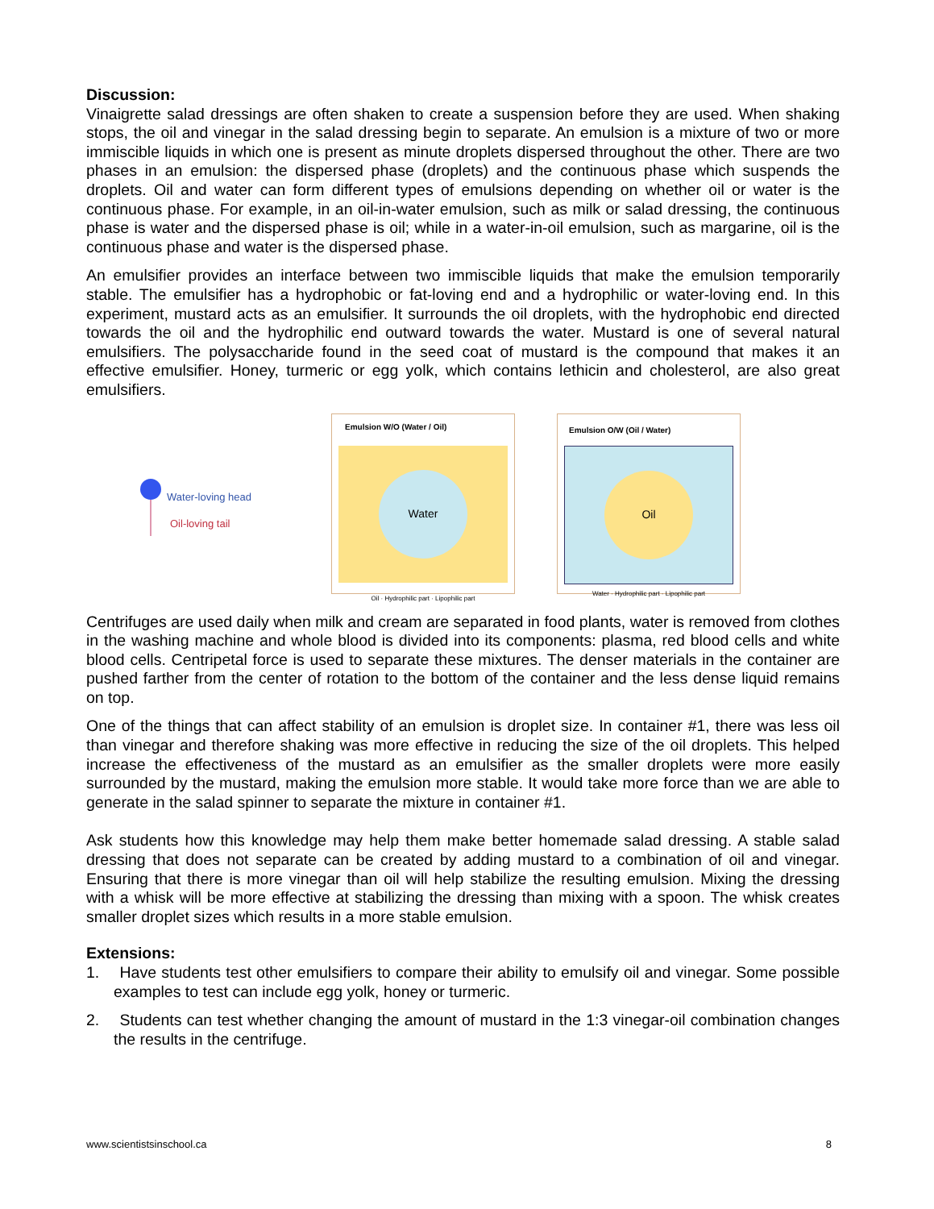Discussion:
Vinaigrette salad dressings are often shaken to create a suspension before they are used. When shaking stops, the oil and vinegar in the salad dressing begin to separate. An emulsion is a mixture of two or more immiscible liquids in which one is present as minute droplets dispersed throughout the other. There are two phases in an emulsion: the dispersed phase (droplets) and the continuous phase which suspends the droplets. Oil and water can form different types of emulsions depending on whether oil or water is the continuous phase. For example, in an oil-in-water emulsion, such as milk or salad dressing, the continuous phase is water and the dispersed phase is oil; while in a water-in-oil emulsion, such as margarine, oil is the continuous phase and water is the dispersed phase.
An emulsifier provides an interface between two immiscible liquids that make the emulsion temporarily stable. The emulsifier has a hydrophobic or fat-loving end and a hydrophilic or water-loving end. In this experiment, mustard acts as an emulsifier. It surrounds the oil droplets, with the hydrophobic end directed towards the oil and the hydrophilic end outward towards the water. Mustard is one of several natural emulsifiers. The polysaccharide found in the seed coat of mustard is the compound that makes it an effective emulsifier. Honey, turmeric or egg yolk, which contains lethicin and cholesterol, are also great emulsifiers.
Water-loving head
Oil-loving tail
Emulsion W/O (Water / Oil)
Water
Oil · Hydrophilic part · Lipophilic part
Emulsion O/W (Oil / Water)
Oil
Water · Hydrophilic part · Lipophilic part
Centrifuges are used daily when milk and cream are separated in food plants, water is removed from clothes in the washing machine and whole blood is divided into its components: plasma, red blood cells and white blood cells. Centripetal force is used to separate these mixtures. The denser materials in the container are pushed farther from the center of rotation to the bottom of the container and the less dense liquid remains on top.
One of the things that can affect stability of an emulsion is droplet size. In container #1, there was less oil than vinegar and therefore shaking was more effective in reducing the size of the oil droplets. This helped increase the effectiveness of the mustard as an emulsifier as the smaller droplets were more easily surrounded by the mustard, making the emulsion more stable. It would take more force than we are able to generate in the salad spinner to separate the mixture in container #1.
Ask students how this knowledge may help them make better homemade salad dressing. A stable salad dressing that does not separate can be created by adding mustard to a combination of oil and vinegar. Ensuring that there is more vinegar than oil will help stabilize the resulting emulsion. Mixing the dressing with a whisk will be more effective at stabilizing the dressing than mixing with a spoon. The whisk creates smaller droplet sizes which results in a more stable emulsion.
Extensions:
1. Have students test other emulsifiers to compare their ability to emulsify oil and vinegar. Some possible examples to test can include egg yolk, honey or turmeric.
2. Students can test whether changing the amount of mustard in the 1:3 vinegar-oil combination changes the results in the centrifuge.
www.scientistsinschool.ca 8